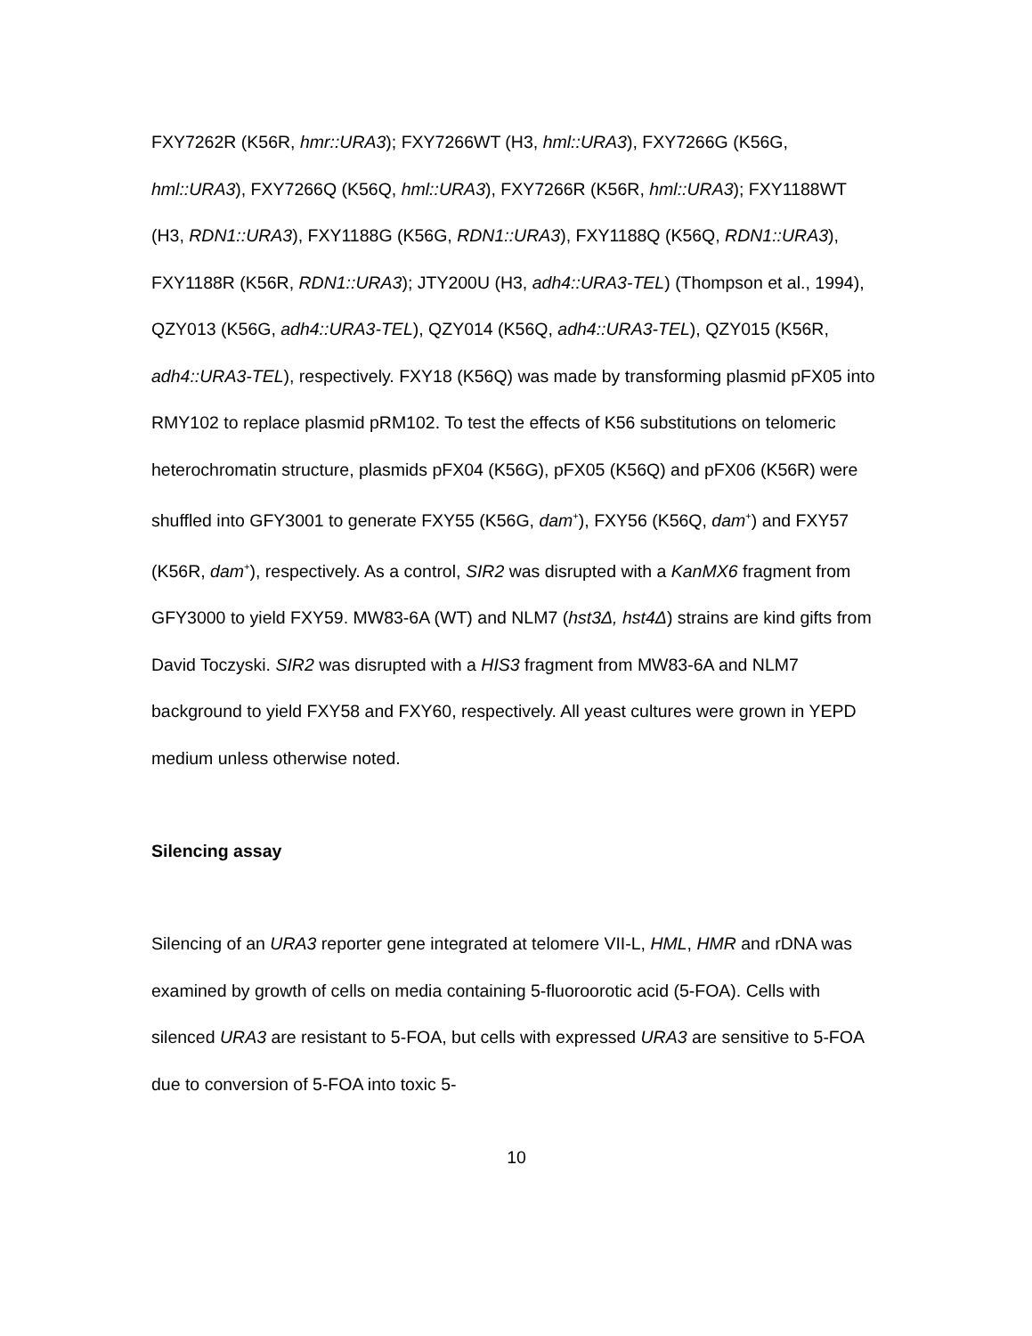FXY7262R (K56R, hmr::URA3); FXY7266WT (H3, hml::URA3), FXY7266G (K56G, hml::URA3), FXY7266Q (K56Q, hml::URA3), FXY7266R (K56R, hml::URA3); FXY1188WT (H3, RDN1::URA3), FXY1188G (K56G, RDN1::URA3), FXY1188Q (K56Q, RDN1::URA3), FXY1188R (K56R, RDN1::URA3); JTY200U (H3, adh4::URA3-TEL) (Thompson et al., 1994), QZY013 (K56G, adh4::URA3-TEL), QZY014 (K56Q, adh4::URA3-TEL), QZY015 (K56R, adh4::URA3-TEL), respectively. FXY18 (K56Q) was made by transforming plasmid pFX05 into RMY102 to replace plasmid pRM102. To test the effects of K56 substitutions on telomeric heterochromatin structure, plasmids pFX04 (K56G), pFX05 (K56Q) and pFX06 (K56R) were shuffled into GFY3001 to generate FXY55 (K56G, dam<sup>+</sup>), FXY56 (K56Q, dam<sup>+</sup>) and FXY57 (K56R, dam<sup>+</sup>), respectively. As a control, SIR2 was disrupted with a KanMX6 fragment from GFY3000 to yield FXY59. MW83-6A (WT) and NLM7 (hst3Δ, hst4Δ) strains are kind gifts from David Toczyski. SIR2 was disrupted with a HIS3 fragment from MW83-6A and NLM7 background to yield FXY58 and FXY60, respectively. All yeast cultures were grown in YEPD medium unless otherwise noted.
Silencing assay
Silencing of an URA3 reporter gene integrated at telomere VII-L, HML, HMR and rDNA was examined by growth of cells on media containing 5-fluoroorotic acid (5-FOA). Cells with silenced URA3 are resistant to 5-FOA, but cells with expressed URA3 are sensitive to 5-FOA due to conversion of 5-FOA into toxic 5-
10